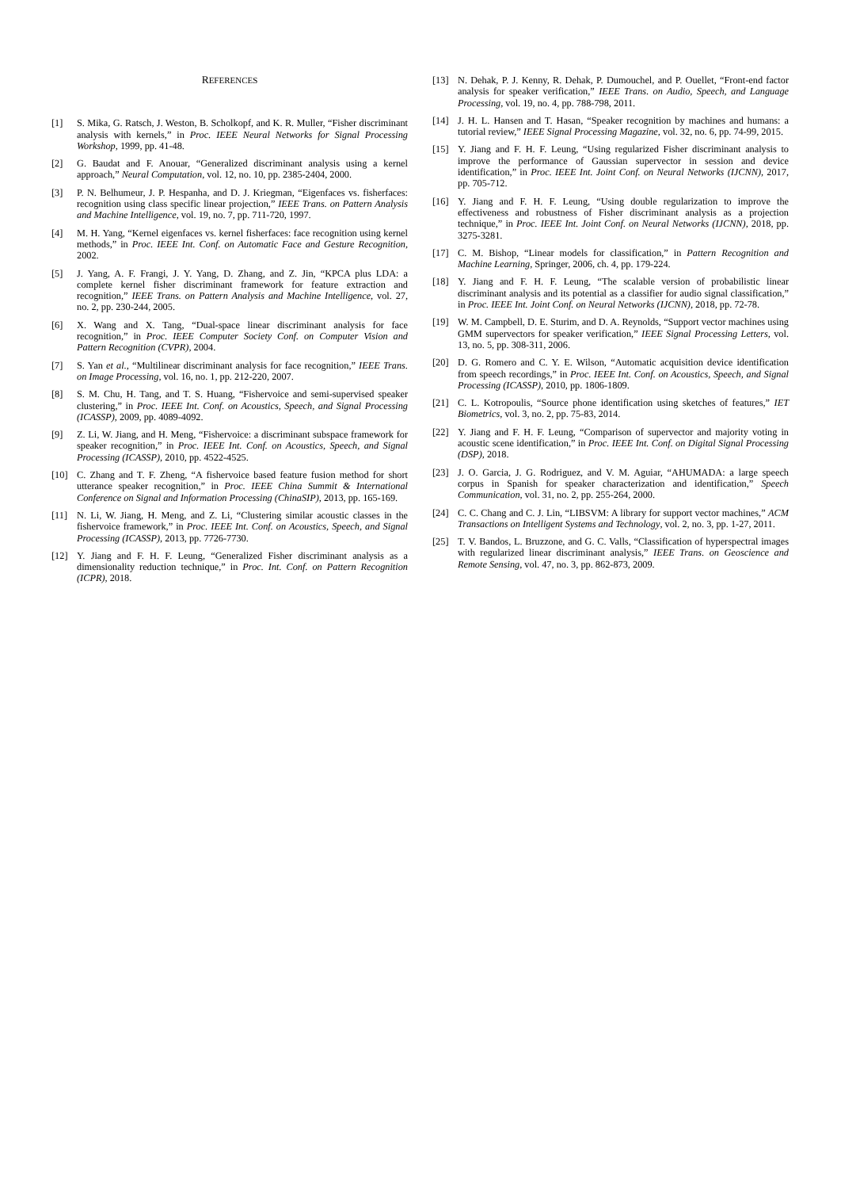REFERENCES
[1] S. Mika, G. Ratsch, J. Weston, B. Scholkopf, and K. R. Muller, “Fisher discriminant analysis with kernels,” in Proc. IEEE Neural Networks for Signal Processing Workshop, 1999, pp. 41-48.
[2] G. Baudat and F. Anouar, “Generalized discriminant analysis using a kernel approach,” Neural Computation, vol. 12, no. 10, pp. 2385-2404, 2000.
[3] P. N. Belhumeur, J. P. Hespanha, and D. J. Kriegman, “Eigenfaces vs. fisherfaces: recognition using class specific linear projection,” IEEE Trans. on Pattern Analysis and Machine Intelligence, vol. 19, no. 7, pp. 711-720, 1997.
[4] M. H. Yang, “Kernel eigenfaces vs. kernel fisherfaces: face recognition using kernel methods,” in Proc. IEEE Int. Conf. on Automatic Face and Gesture Recognition, 2002.
[5] J. Yang, A. F. Frangi, J. Y. Yang, D. Zhang, and Z. Jin, “KPCA plus LDA: a complete kernel fisher discriminant framework for feature extraction and recognition,” IEEE Trans. on Pattern Analysis and Machine Intelligence, vol. 27, no. 2, pp. 230-244, 2005.
[6] X. Wang and X. Tang, “Dual-space linear discriminant analysis for face recognition,” in Proc. IEEE Computer Society Conf. on Computer Vision and Pattern Recognition (CVPR), 2004.
[7] S. Yan et al., “Multilinear discriminant analysis for face recognition,” IEEE Trans. on Image Processing, vol. 16, no. 1, pp. 212-220, 2007.
[8] S. M. Chu, H. Tang, and T. S. Huang, “Fishervoice and semi-supervised speaker clustering,” in Proc. IEEE Int. Conf. on Acoustics, Speech, and Signal Processing (ICASSP), 2009, pp. 4089-4092.
[9] Z. Li, W. Jiang, and H. Meng, “Fishervoice: a discriminant subspace framework for speaker recognition,” in Proc. IEEE Int. Conf. on Acoustics, Speech, and Signal Processing (ICASSP), 2010, pp. 4522-4525.
[10] C. Zhang and T. F. Zheng, “A fishervoice based feature fusion method for short utterance speaker recognition,” in Proc. IEEE China Summit & International Conference on Signal and Information Processing (ChinaSIP), 2013, pp. 165-169.
[11] N. Li, W. Jiang, H. Meng, and Z. Li, “Clustering similar acoustic classes in the fishervoice framework,” in Proc. IEEE Int. Conf. on Acoustics, Speech, and Signal Processing (ICASSP), 2013, pp. 7726-7730.
[12] Y. Jiang and F. H. F. Leung, “Generalized Fisher discriminant analysis as a dimensionality reduction technique,” in Proc. Int. Conf. on Pattern Recognition (ICPR), 2018.
[13] N. Dehak, P. J. Kenny, R. Dehak, P. Dumouchel, and P. Ouellet, “Front-end factor analysis for speaker verification,” IEEE Trans. on Audio, Speech, and Language Processing, vol. 19, no. 4, pp. 788-798, 2011.
[14] J. H. L. Hansen and T. Hasan, “Speaker recognition by machines and humans: a tutorial review,” IEEE Signal Processing Magazine, vol. 32, no. 6, pp. 74-99, 2015.
[15] Y. Jiang and F. H. F. Leung, “Using regularized Fisher discriminant analysis to improve the performance of Gaussian supervector in session and device identification,” in Proc. IEEE Int. Joint Conf. on Neural Networks (IJCNN), 2017, pp. 705-712.
[16] Y. Jiang and F. H. F. Leung, “Using double regularization to improve the effectiveness and robustness of Fisher discriminant analysis as a projection technique,” in Proc. IEEE Int. Joint Conf. on Neural Networks (IJCNN), 2018, pp. 3275-3281.
[17] C. M. Bishop, “Linear models for classification,” in Pattern Recognition and Machine Learning, Springer, 2006, ch. 4, pp. 179-224.
[18] Y. Jiang and F. H. F. Leung, “The scalable version of probabilistic linear discriminant analysis and its potential as a classifier for audio signal classification,” in Proc. IEEE Int. Joint Conf. on Neural Networks (IJCNN), 2018, pp. 72-78.
[19] W. M. Campbell, D. E. Sturim, and D. A. Reynolds, “Support vector machines using GMM supervectors for speaker verification,” IEEE Signal Processing Letters, vol. 13, no. 5, pp. 308-311, 2006.
[20] D. G. Romero and C. Y. E. Wilson, “Automatic acquisition device identification from speech recordings,” in Proc. IEEE Int. Conf. on Acoustics, Speech, and Signal Processing (ICASSP), 2010, pp. 1806-1809.
[21] C. L. Kotropoulis, “Source phone identification using sketches of features,” IET Biometrics, vol. 3, no. 2, pp. 75-83, 2014.
[22] Y. Jiang and F. H. F. Leung, “Comparison of supervector and majority voting in acoustic scene identification,” in Proc. IEEE Int. Conf. on Digital Signal Processing (DSP), 2018.
[23] J. O. Garcia, J. G. Rodriguez, and V. M. Aguiar, “AHUMADA: a large speech corpus in Spanish for speaker characterization and identification,” Speech Communication, vol. 31, no. 2, pp. 255-264, 2000.
[24] C. C. Chang and C. J. Lin, “LIBSVM: A library for support vector machines,” ACM Transactions on Intelligent Systems and Technology, vol. 2, no. 3, pp. 1-27, 2011.
[25] T. V. Bandos, L. Bruzzone, and G. C. Valls, “Classification of hyperspectral images with regularized linear discriminant analysis,” IEEE Trans. on Geoscience and Remote Sensing, vol. 47, no. 3, pp. 862-873, 2009.